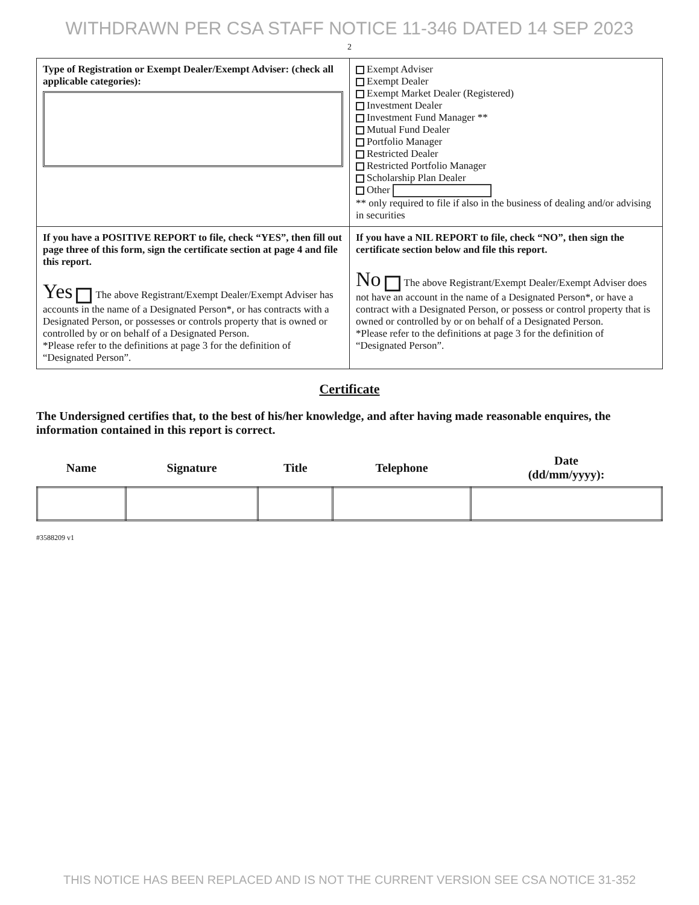WITHDRAWN PER CSA STAFF NOTICE 11-346 DATED 14 SEP 2023
2
| Type of Registration or Exempt Dealer/Exempt Adviser: (check all applicable categories): | Exempt Adviser Exempt Dealer Exempt Market Dealer (Registered) Investment Dealer Investment Fund Manager ** Mutual Fund Dealer Portfolio Manager Restricted Dealer Restricted Portfolio Manager Scholarship Plan Dealer Other ** only required to file if also in the business of dealing and/or advising in securities |
| If you have a POSITIVE REPORT to file, check “YES”, then fill out page three of this form, sign the certificate section at page 4 and file this report. Yes The above Registrant/Exempt Dealer/Exempt Adviser has accounts in the name of a Designated Person*, or has contracts with a Designated Person, or possesses or controls property that is owned or controlled by or on behalf of a Designated Person. *Please refer to the definitions at page 3 for the definition of “Designated Person”. | If you have a NIL REPORT to file, check “NO”, then sign the certificate section below and file this report. No The above Registrant/Exempt Dealer/Exempt Adviser does not have an account in the name of a Designated Person*, or have a contract with a Designated Person, or possess or control property that is owned or controlled by or on behalf of a Designated Person. *Please refer to the definitions at page 3 for the definition of “Designated Person”. |
Certificate
The Undersigned certifies that, to the best of his/her knowledge, and after having made reasonable enquires, the information contained in this report is correct.
| Name | Signature | Title | Telephone | Date (dd/mm/yyyy): |
| --- | --- | --- | --- | --- |
#3588209 v1
THIS NOTICE HAS BEEN REPLACED AND IS NOT THE CURRENT VERSION SEE CSA NOTICE 31-352